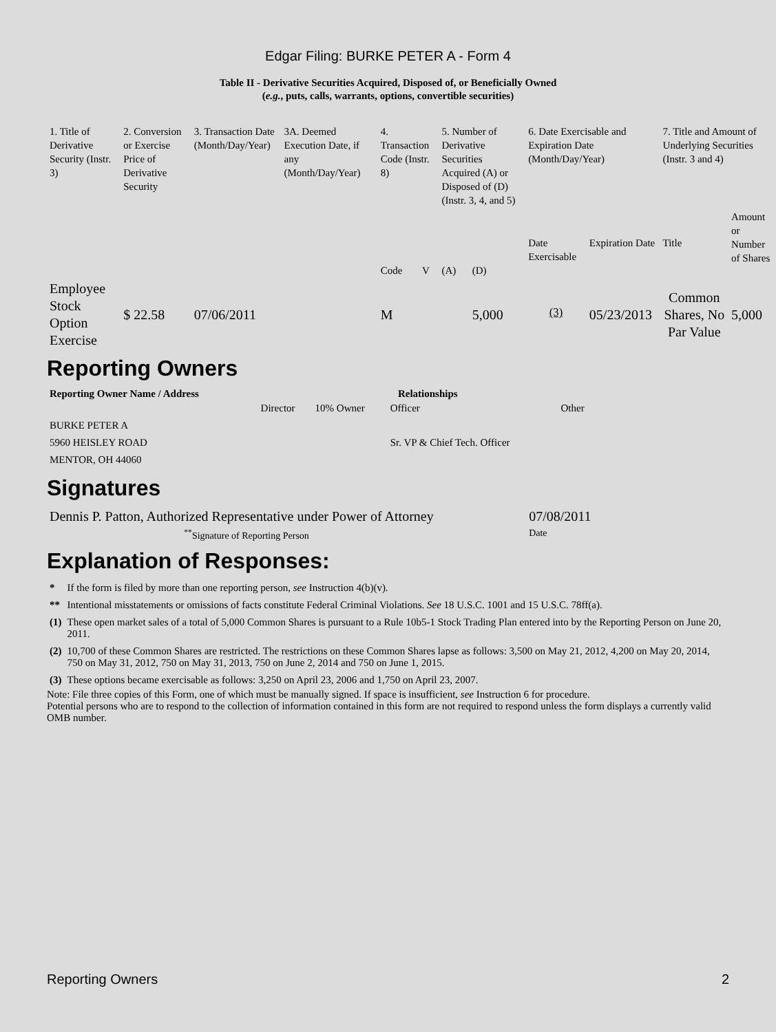Edgar Filing: BURKE PETER A - Form 4
Table II - Derivative Securities Acquired, Disposed of, or Beneficially Owned
(e.g., puts, calls, warrants, options, convertible securities)
| 1. Title of Derivative Security (Instr. 3) | 2. Conversion or Exercise Price of Derivative Security | 3. Transaction Date (Month/Day/Year) | 3A. Deemed Execution Date, if any (Month/Day/Year) | 4. Transaction Code (Instr. 8) | | 5. Number of Derivative Securities Acquired (A) or Disposed of (D) (Instr. 3, 4, and 5) | | 6. Date Exercisable and Expiration Date (Month/Day/Year) | | 7. Title and Amount of Underlying Securities (Instr. 3 and 4) | |
| --- | --- | --- | --- | --- | --- | --- | --- | --- | --- | --- | --- |
| | | | | Code | V | (A) | (D) | Date Exercisable | Expiration Date | Title | Amount or Number of Shares |
| Employee Stock Option Exercise | $ 22.58 | 07/06/2011 | | M | | | 5,000 | <sup>(3)</sup> | 05/23/2013 | Common Shares, No Par Value | 5,000 |
Reporting Owners
| Reporting Owner Name / Address | Relationships | | | |
| --- | --- | --- | --- | --- |
| | Director | 10% Owner | Officer | Other |
| BURKE PETER A 5960 HEISLEY ROAD MENTOR, OH 44060 | | | Sr. VP & Chief Tech. Officer | |
Signatures
| Dennis P. Patton, Authorized Representative under Power of Attorney | 07/08/2011 |
| <sup>**</sup> Signature of Reporting Person | Date |
Explanation of Responses:
| * | If the form is filed by more than one reporting person, see Instruction 4(b)(v). |
| ** | Intentional misstatements or omissions of facts constitute Federal Criminal Violations. See 18 U.S.C. 1001 and 15 U.S.C. 78ff(a). |
| (1) | These open market sales of a total of 5,000 Common Shares is pursuant to a Rule 10b5-1 Stock Trading Plan entered into by the Reporting Person on June 20, 2011. |
| (2) | 10,700 of these Common Shares are restricted. The restrictions on these Common Shares lapse as follows: 3,500 on May 21, 2012, 4,200 on May 20, 2014, 750 on May 31, 2012, 750 on May 31, 2013, 750 on June 2, 2014 and 750 on June 1, 2015. |
| (3) | These options became exercisable as follows: 3,250 on April 23, 2006 and 1,750 on April 23, 2007. |
Note: File three copies of this Form, one of which must be manually signed. If space is insufficient, see Instruction 6 for procedure.
Potential persons who are to respond to the collection of information contained in this form are not required to respond unless the form displays a currently valid OMB number.
Reporting Owners 2